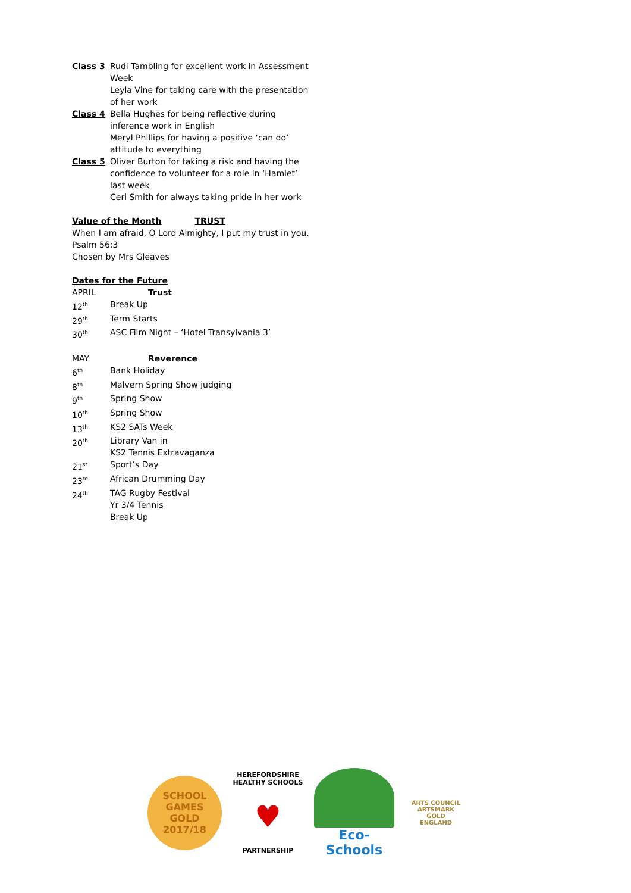| Class 3 | Rudi Tambling for excellent work in Assessment Week Leyla Vine for taking care with the presentation of her work |
| Class 4 | Bella Hughes for being reflective during inference work in English Meryl Phillips for having a positive ‘can do’ attitude to everything |
| Class 5 | Oliver Burton for taking a risk and having the confidence to volunteer for a role in ‘Hamlet’ last week Ceri Smith for always taking pride in her work |
Value of the Month TRUST
When I am afraid, O Lord Almighty, I put my trust in you.
Psalm 56:3
Chosen by Mrs Gleaves
Dates for the Future
| APRIL | Trust |
| 12<sup>th</sup> | Break Up |
| 29<sup>th</sup> | Term Starts |
| 30<sup>th</sup> | ASC Film Night – ‘Hotel Transylvania 3’ |
| MAY | Reverence |
| 6<sup>th</sup> | Bank Holiday |
| 8<sup>th</sup> | Malvern Spring Show judging |
| 9<sup>th</sup> | Spring Show |
| 10<sup>th</sup> | Spring Show |
| 13<sup>th</sup> | KS2 SATs Week |
| 20<sup>th</sup> | Library Van in KS2 Tennis Extravaganza |
| 21<sup>st</sup> | Sport’s Day |
| 23<sup>rd</sup> | African Drumming Day |
| 24<sup>th</sup> | TAG Rugby Festival Yr 3/4 Tennis Break Up |
SCHOOL
GAMES
GOLD
2017/18
HEREFORDSHIRE HEALTHY SCHOOLS
♥
PARTNERSHIP
Eco-Schools
ARTS COUNCIL
ARTSMARK
GOLD
ENGLAND